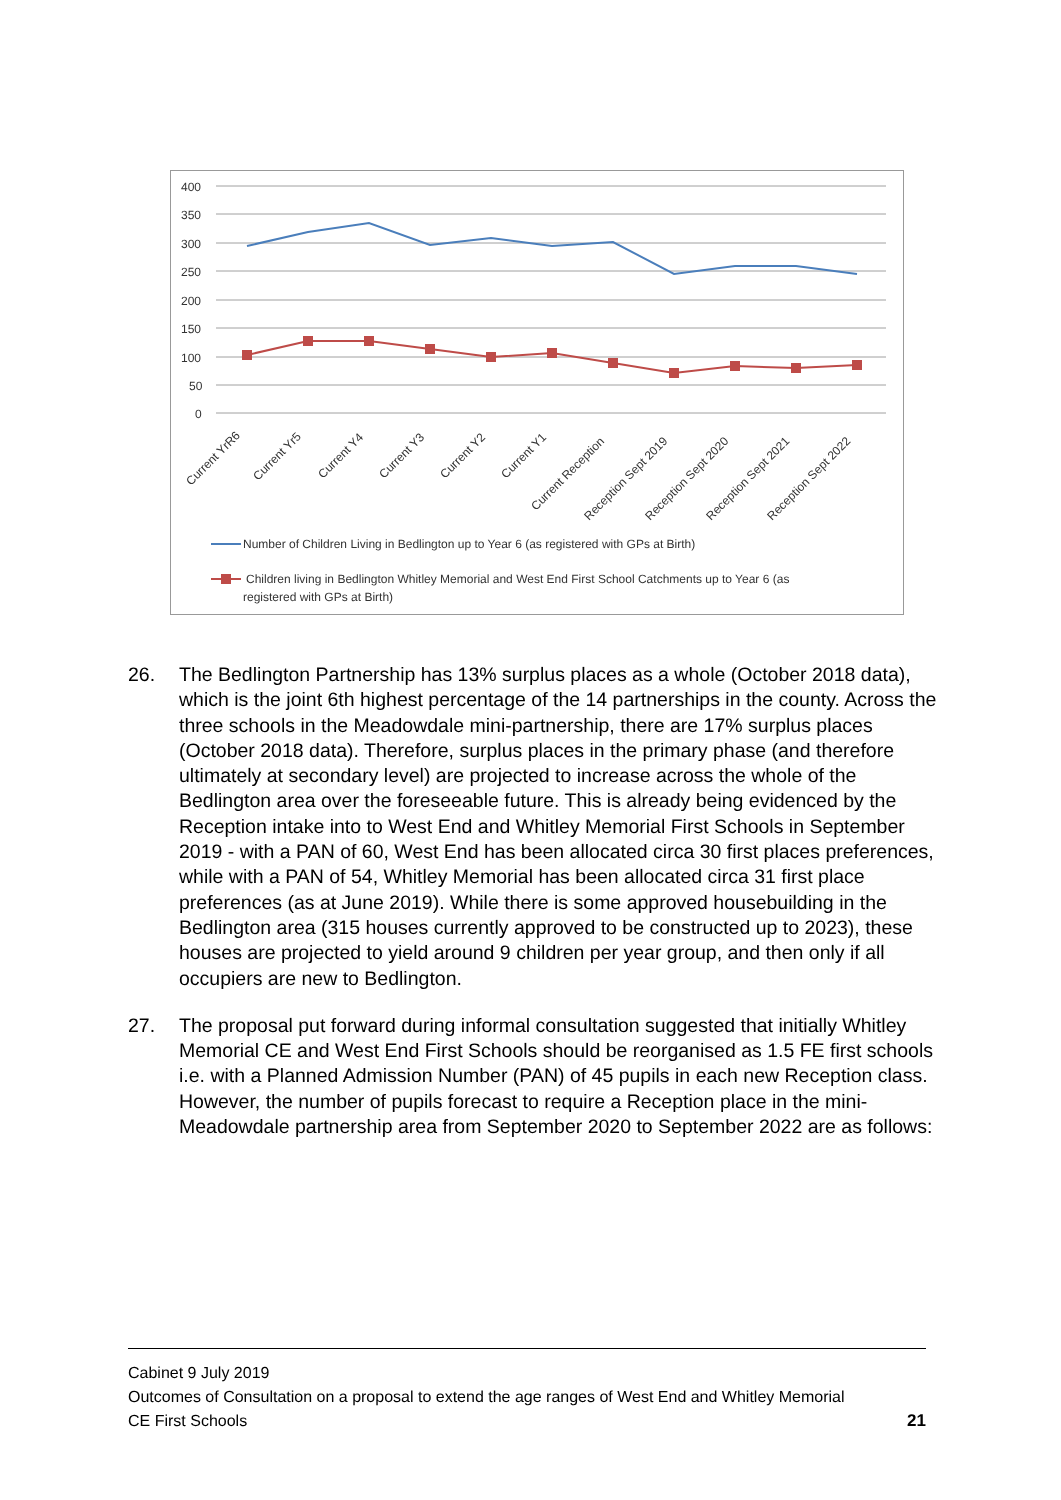400
350
300
250
200
150
100
50
0
Current YrR6
Current Yr5
Current Y4
Current Y3
Current Y2
Current Y1
Current Reception
Reception Sept 2019
Reception Sept 2020
Reception Sept 2021
Reception Sept 2022
Number of Children Living in Bedlington up to Year 6 (as registered with GPs at Birth)
Children living in Bedlington Whitley Memorial and West End First School Catchments up to Year 6 (as
registered with GPs at Birth)
26. The Bedlington Partnership has 13% surplus places as a whole (October 2018 data), which is the joint 6th highest percentage of the 14 partnerships in the county. Across the three schools in the Meadowdale mini-partnership, there are 17% surplus places (October 2018 data). Therefore, surplus places in the primary phase (and therefore ultimately at secondary level) are projected to increase across the whole of the Bedlington area over the foreseeable future. This is already being evidenced by the Reception intake into to West End and Whitley Memorial First Schools in September 2019 - with a PAN of 60, West End has been allocated circa 30 first places preferences, while with a PAN of 54, Whitley Memorial has been allocated circa 31 first place preferences (as at June 2019). While there is some approved housebuilding in the Bedlington area (315 houses currently approved to be constructed up to 2023), these houses are projected to yield around 9 children per year group, and then only if all occupiers are new to Bedlington.
27. The proposal put forward during informal consultation suggested that initially Whitley Memorial CE and West End First Schools should be reorganised as 1.5 FE first schools i.e. with a Planned Admission Number (PAN) of 45 pupils in each new Reception class. However, the number of pupils forecast to require a Reception place in the mini-Meadowdale partnership area from September 2020 to September 2022 are as follows:
Cabinet 9 July 2019
Outcomes of Consultation on a proposal to extend the age ranges of West End and Whitley Memorial
CE First Schools 21